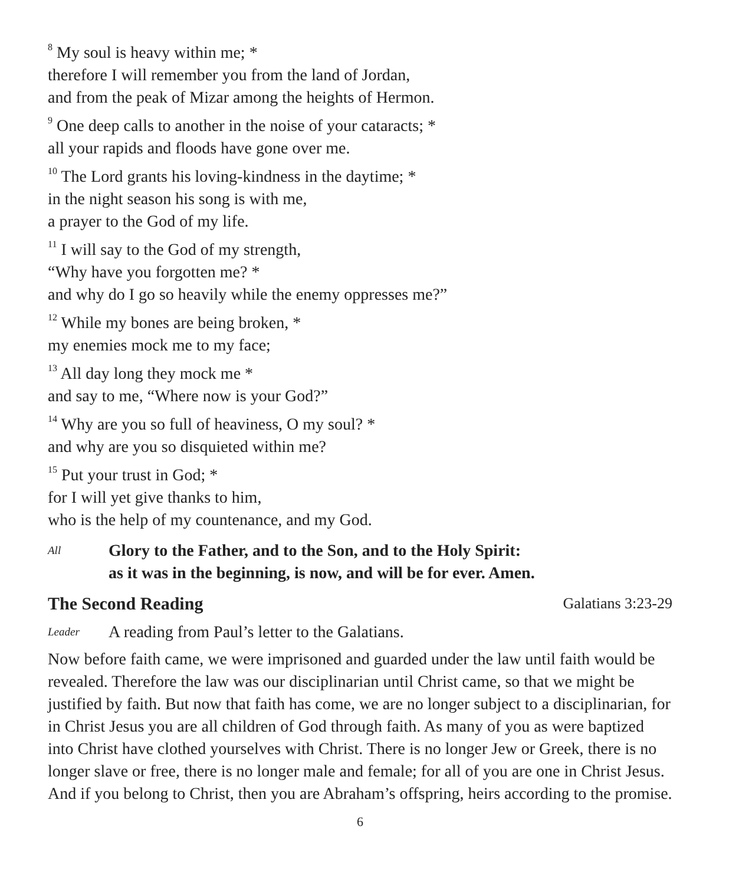<sup>8</sup> My soul is heavy within me; *
therefore I will remember you from the land of Jordan,
and from the peak of Mizar among the heights of Hermon.
<sup>9</sup> One deep calls to another in the noise of your cataracts; *
all your rapids and floods have gone over me.
<sup>10</sup> The Lord grants his loving-kindness in the daytime; *
in the night season his song is with me,
a prayer to the God of my life.
<sup>11</sup> I will say to the God of my strength,
“Why have you forgotten me? *
and why do I go so heavily while the enemy oppresses me?”
<sup>12</sup> While my bones are being broken, *
my enemies mock me to my face;
<sup>13</sup> All day long they mock me *
and say to me, “Where now is your God?”
<sup>14</sup> Why are you so full of heaviness, O my soul? *
and why are you so disquieted within me?
<sup>15</sup> Put your trust in God; *
for I will yet give thanks to him,
who is the help of my countenance, and my God.
All
Glory to the Father, and to the Son, and to the Holy Spirit:
as it was in the beginning, is now, and will be for ever. Amen.
The Second Reading Galatians 3:23-29
Leader
A reading from Paul’s letter to the Galatians.
Now before faith came, we were imprisoned and guarded under the law until faith would be revealed. Therefore the law was our disciplinarian until Christ came, so that we might be justified by faith. But now that faith has come, we are no longer subject to a disciplinarian, for in Christ Jesus you are all children of God through faith. As many of you as were baptized into Christ have clothed yourselves with Christ. There is no longer Jew or Greek, there is no longer slave or free, there is no longer male and female; for all of you are one in Christ Jesus. And if you belong to Christ, then you are Abraham’s offspring, heirs according to the promise.
6